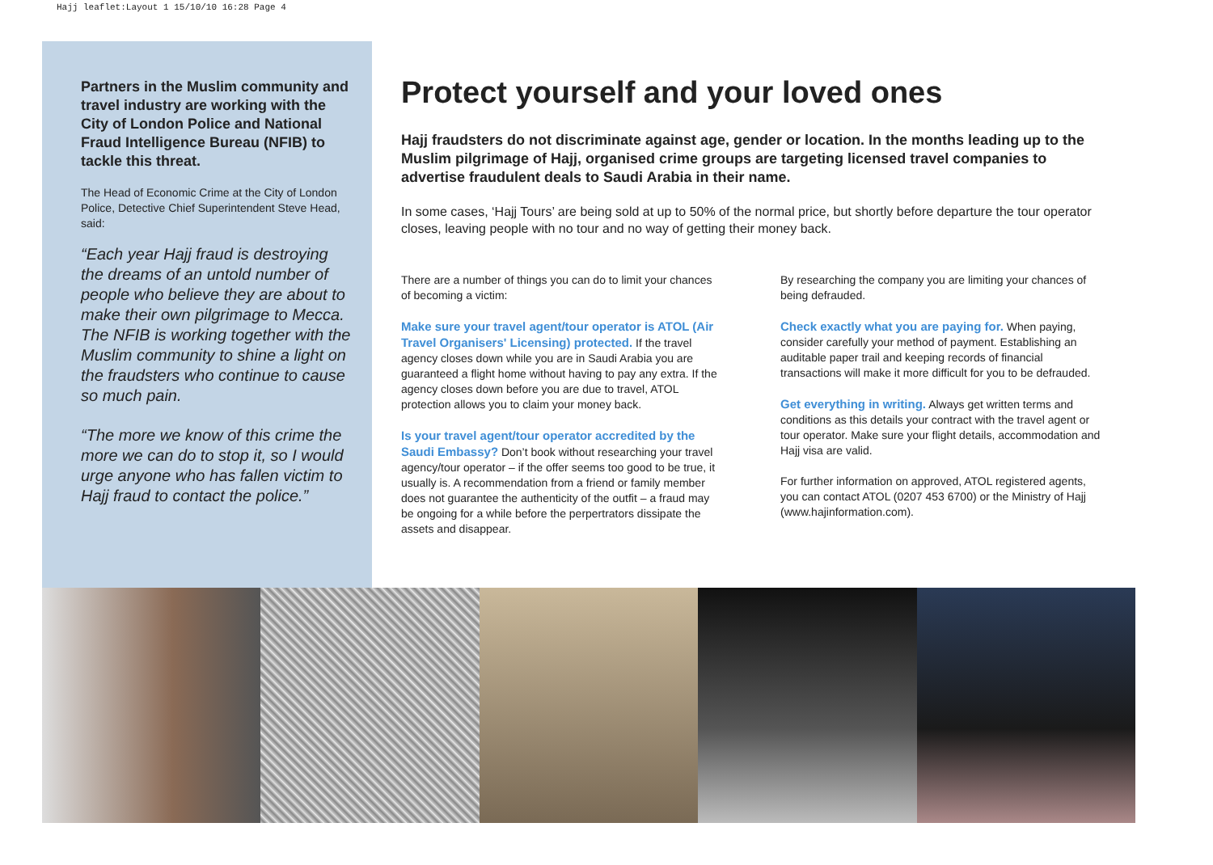Hajj leaflet:Layout 1 15/10/10 16:28 Page 4
Partners in the Muslim community and travel industry are working with the City of London Police and National Fraud Intelligence Bureau (NFIB) to tackle this threat.
The Head of Economic Crime at the City of London Police, Detective Chief Superintendent Steve Head, said:
“Each year Hajj fraud is destroying the dreams of an untold number of people who believe they are about to make their own pilgrimage to Mecca. The NFIB is working together with the Muslim community to shine a light on the fraudsters who continue to cause so much pain.
“The more we know of this crime the more we can do to stop it, so I would urge anyone who has fallen victim to Hajj fraud to contact the police.”
Protect yourself and your loved ones
Hajj fraudsters do not discriminate against age, gender or location. In the months leading up to the Muslim pilgrimage of Hajj, organised crime groups are targeting licensed travel companies to advertise fraudulent deals to Saudi Arabia in their name.
In some cases, ‘Hajj Tours’ are being sold at up to 50% of the normal price, but shortly before departure the tour operator closes, leaving people with no tour and no way of getting their money back.
There are a number of things you can do to limit your chances of becoming a victim:
Make sure your travel agent/tour operator is ATOL (Air Travel Organisers' Licensing) protected. If the travel agency closes down while you are in Saudi Arabia you are guaranteed a flight home without having to pay any extra. If the agency closes down before you are due to travel, ATOL protection allows you to claim your money back.
Is your travel agent/tour operator accredited by the Saudi Embassy? Don’t book without researching your travel agency/tour operator – if the offer seems too good to be true, it usually is. A recommendation from a friend or family member does not guarantee the authenticity of the outfit – a fraud may be ongoing for a while before the perpertrators dissipate the assets and disappear.
By researching the company you are limiting your chances of being defrauded.
Check exactly what you are paying for. When paying, consider carefully your method of payment. Establishing an auditable paper trail and keeping records of financial transactions will make it more difficult for you to be defrauded.
Get everything in writing. Always get written terms and conditions as this details your contract with the travel agent or tour operator. Make sure your flight details, accommodation and Hajj visa are valid.
For further information on approved, ATOL registered agents, you can contact ATOL (0207 453 6700) or the Ministry of Hajj (www.hajinformation.com).